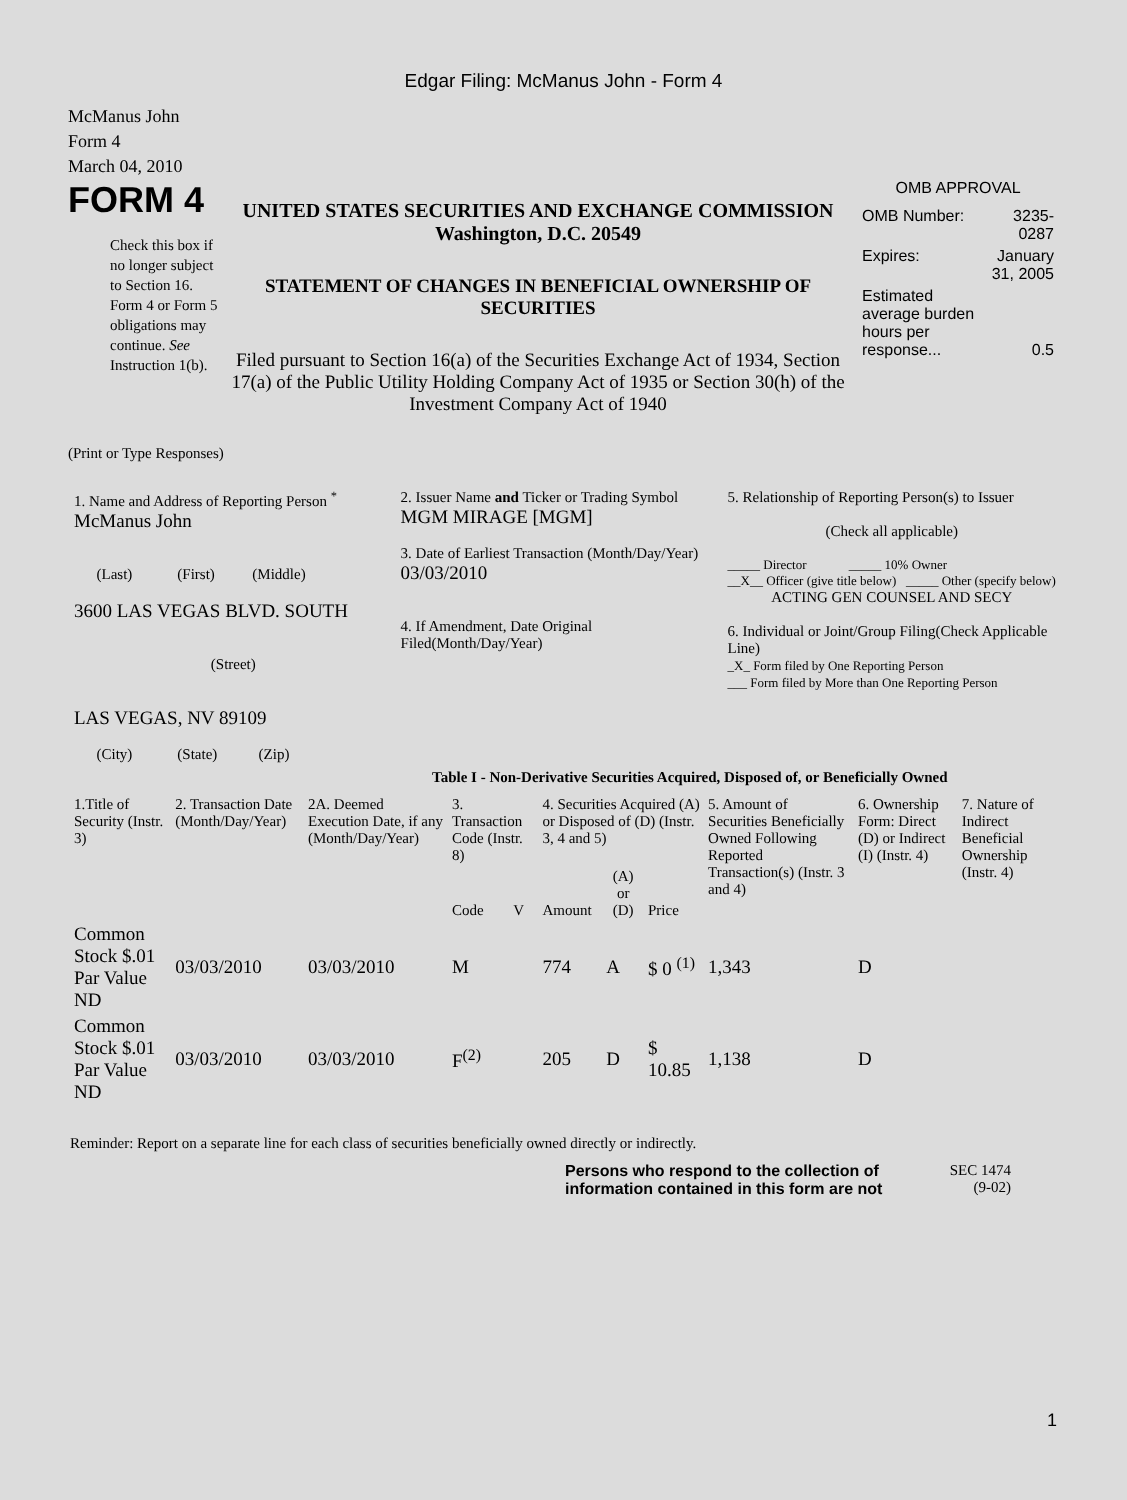Edgar Filing: McManus John - Form 4
McManus John
Form 4
March 04, 2010
FORM 4
Check this box if no longer subject to Section 16. Form 4 or Form 5 obligations may continue. See Instruction 1(b).
UNITED STATES SECURITIES AND EXCHANGE COMMISSION
Washington, D.C. 20549
STATEMENT OF CHANGES IN BENEFICIAL OWNERSHIP OF SECURITIES
Filed pursuant to Section 16(a) of the Securities Exchange Act of 1934, Section 17(a) of the Public Utility Holding Company Act of 1935 or Section 30(h) of the Investment Company Act of 1940
OMB APPROVAL
| OMB Number: | 3235-0287 |
| Expires: | January 31, 2005 |
| Estimated average burden hours per response... | 0.5 |
(Print or Type Responses)
| 1. Name and Address of Reporting Person <sup>*</sup> McManus John (Last) (First) (Middle) 3600 LAS VEGAS BLVD. SOUTH (Street) LAS VEGAS, NV 89109 (City) (State) (Zip) | 2. Issuer Name and Ticker or Trading Symbol MGM MIRAGE [MGM] 3. Date of Earliest Transaction (Month/Day/Year) 03/03/2010 4. If Amendment, Date Original Filed(Month/Day/Year) | 5. Relationship of Reporting Person(s) to Issuer (Check all applicable) _____ Director _____ 10% Owner __X__ Officer (give title below) _____ Other (specify below) ACTING GEN COUNSEL AND SECY 6. Individual or Joint/Group Filing(Check Applicable Line) _X_ Form filed by One Reporting Person ___ Form filed by More than One Reporting Person |
Table I - Non-Derivative Securities Acquired, Disposed of, or Beneficially Owned
| 1.Title of Security (Instr. 3) | 2. Transaction Date (Month/Day/Year) | 2A. Deemed Execution Date, if any (Month/Day/Year) | 3. Transaction Code (Instr. 8) | | 4. Securities Acquired (A) or Disposed of (D) (Instr. 3, 4 and 5) | | | 5. Amount of Securities Beneficially Owned Following Reported Transaction(s) (Instr. 3 and 4) | 6. Ownership Form: Direct (D) or Indirect (I) (Instr. 4) | 7. Nature of Indirect Beneficial Ownership (Instr. 4) |
| --- | --- | --- | --- | --- | --- | --- | --- | --- | --- | --- |
| | | | Code | V | Amount | (A) or (D) | Price | | | |
| Common Stock $.01 Par Value ND | 03/03/2010 | 03/03/2010 | M | | 774 | A | $ 0 <sup>(1)</sup> | 1,343 | D | |
| Common Stock $.01 Par Value ND | 03/03/2010 | 03/03/2010 | F<sup>(2)</sup> | | 205 | D | $ 10.85 | 1,138 | D | |
Reminder: Report on a separate line for each class of securities beneficially owned directly or indirectly.
Persons who respond to the collection of information contained in this form are not
SEC 1474
(9-02)
1